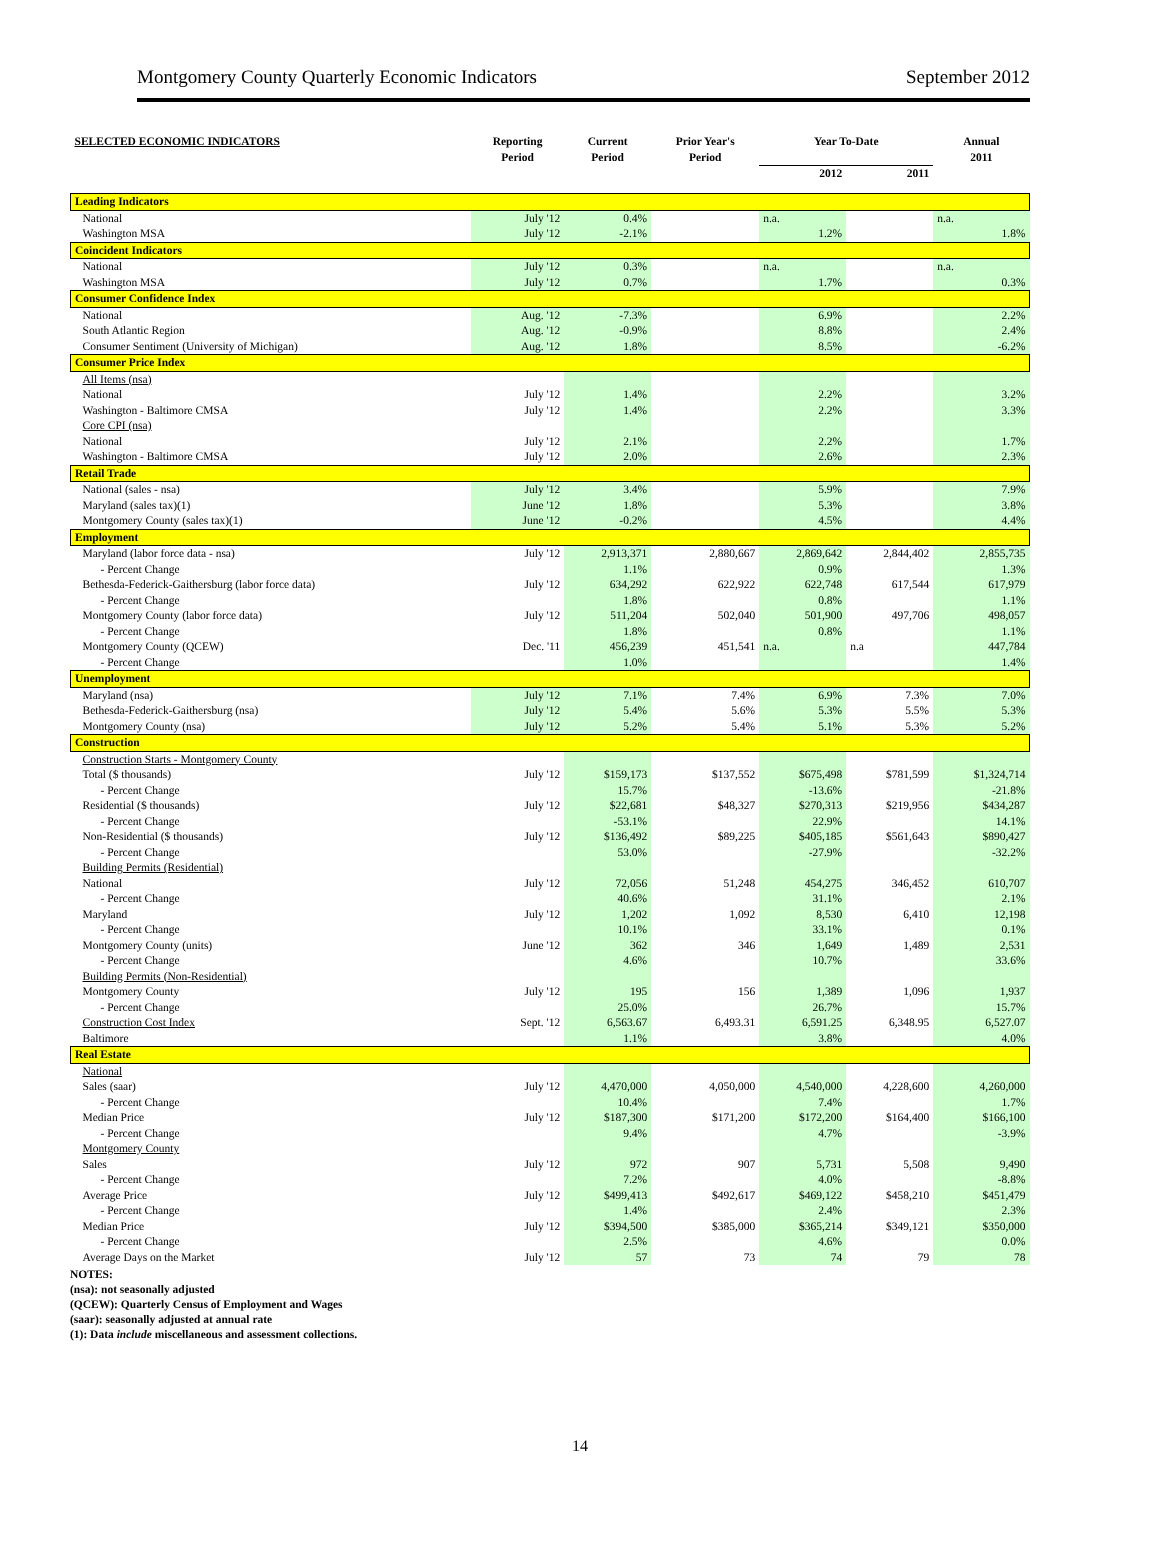Montgomery County Quarterly Economic Indicators September 2012
| SELECTED ECONOMIC INDICATORS | Reporting Period | Current Period | Prior Year's Period | Year To-Date | | Annual 2011 |
| --- | --- | --- | --- | --- | --- | --- |
| | | | | 2012 | 2011 | |
| Leading Indicators | | | | | | |
| National | July '12 | 0.4% | | n.a. | | n.a. |
| Washington MSA | July '12 | -2.1% | | 1.2% | | 1.8% |
| Coincident Indicators | | | | | | |
| National | July '12 | 0.3% | | n.a. | | n.a. |
| Washington MSA | July '12 | 0.7% | | 1.7% | | 0.3% |
| Consumer Confidence Index | | | | | | |
| National | Aug. '12 | -7.3% | | 6.9% | | 2.2% |
| South Atlantic Region | Aug. '12 | -0.9% | | 8.8% | | 2.4% |
| Consumer Sentiment (University of Michigan) | Aug. '12 | 1.8% | | 8.5% | | -6.2% |
| Consumer Price Index | | | | | | |
| All Items (nsa) | | | | | | |
| National | July '12 | 1.4% | | 2.2% | | 3.2% |
| Washington - Baltimore CMSA | July '12 | 1.4% | | 2.2% | | 3.3% |
| Core CPI (nsa) | | | | | | |
| National | July '12 | 2.1% | | 2.2% | | 1.7% |
| Washington - Baltimore CMSA | July '12 | 2.0% | | 2.6% | | 2.3% |
| Retail Trade | | | | | | |
| National (sales - nsa) | July '12 | 3.4% | | 5.9% | | 7.9% |
| Maryland (sales tax)(1) | June '12 | 1.8% | | 5.3% | | 3.8% |
| Montgomery County (sales tax)(1) | June '12 | -0.2% | | 4.5% | | 4.4% |
| Employment | | | | | | |
| Maryland (labor force data - nsa) | July '12 | 2,913,371 | 2,880,667 | 2,869,642 | 2,844,402 | 2,855,735 |
| - Percent Change | | 1.1% | | 0.9% | | 1.3% |
| Bethesda-Federick-Gaithersburg (labor force data) | July '12 | 634,292 | 622,922 | 622,748 | 617,544 | 617,979 |
| - Percent Change | | 1.8% | | 0.8% | | 1.1% |
| Montgomery County (labor force data) | July '12 | 511,204 | 502,040 | 501,900 | 497,706 | 498,057 |
| - Percent Change | | 1.8% | | 0.8% | | 1.1% |
| Montgomery County (QCEW) | Dec. '11 | 456,239 | 451,541 | n.a. | n.a | 447,784 |
| - Percent Change | | 1.0% | | | | 1.4% |
| Unemployment | | | | | | |
| Maryland (nsa) | July '12 | 7.1% | 7.4% | 6.9% | 7.3% | 7.0% |
| Bethesda-Federick-Gaithersburg (nsa) | July '12 | 5.4% | 5.6% | 5.3% | 5.5% | 5.3% |
| Montgomery County (nsa) | July '12 | 5.2% | 5.4% | 5.1% | 5.3% | 5.2% |
| Construction | | | | | | |
| Construction Starts - Montgomery County | | | | | | |
| Total ($ thousands) | July '12 | $159,173 | $137,552 | $675,498 | $781,599 | $1,324,714 |
| - Percent Change | | 15.7% | | -13.6% | | -21.8% |
| Residential ($ thousands) | July '12 | $22,681 | $48,327 | $270,313 | $219,956 | $434,287 |
| - Percent Change | | -53.1% | | 22.9% | | 14.1% |
| Non-Residential ($ thousands) | July '12 | $136,492 | $89,225 | $405,185 | $561,643 | $890,427 |
| - Percent Change | | 53.0% | | -27.9% | | -32.2% |
| Building Permits (Residential) | | | | | | |
| National | July '12 | 72,056 | 51,248 | 454,275 | 346,452 | 610,707 |
| - Percent Change | | 40.6% | | 31.1% | | 2.1% |
| Maryland | July '12 | 1,202 | 1,092 | 8,530 | 6,410 | 12,198 |
| - Percent Change | | 10.1% | | 33.1% | | 0.1% |
| Montgomery County (units) | June '12 | 362 | 346 | 1,649 | 1,489 | 2,531 |
| - Percent Change | | 4.6% | | 10.7% | | 33.6% |
| Building Permits (Non-Residential) | | | | | | |
| Montgomery County | July '12 | 195 | 156 | 1,389 | 1,096 | 1,937 |
| - Percent Change | | 25.0% | | 26.7% | | 15.7% |
| Construction Cost Index | Sept. '12 | 6,563.67 | 6,493.31 | 6,591.25 | 6,348.95 | 6,527.07 |
| Baltimore | | 1.1% | | 3.8% | | 4.0% |
| Real Estate | | | | | | |
| National | | | | | | |
| Sales (saar) | July '12 | 4,470,000 | 4,050,000 | 4,540,000 | 4,228,600 | 4,260,000 |
| - Percent Change | | 10.4% | | 7.4% | | 1.7% |
| Median Price | July '12 | $187,300 | $171,200 | $172,200 | $164,400 | $166,100 |
| - Percent Change | | 9.4% | | 4.7% | | -3.9% |
| Montgomery County | | | | | | |
| Sales | July '12 | 972 | 907 | 5,731 | 5,508 | 9,490 |
| - Percent Change | | 7.2% | | 4.0% | | -8.8% |
| Average Price | July '12 | $499,413 | $492,617 | $469,122 | $458,210 | $451,479 |
| - Percent Change | | 1.4% | | 2.4% | | 2.3% |
| Median Price | July '12 | $394,500 | $385,000 | $365,214 | $349,121 | $350,000 |
| - Percent Change | | 2.5% | | 4.6% | | 0.0% |
| Average Days on the Market | July '12 | 57 | 73 | 74 | 79 | 78 |
NOTES:
(nsa): not seasonally adjusted
(QCEW): Quarterly Census of Employment and Wages
(saar): seasonally adjusted at annual rate
(1): Data include miscellaneous and assessment collections.
14